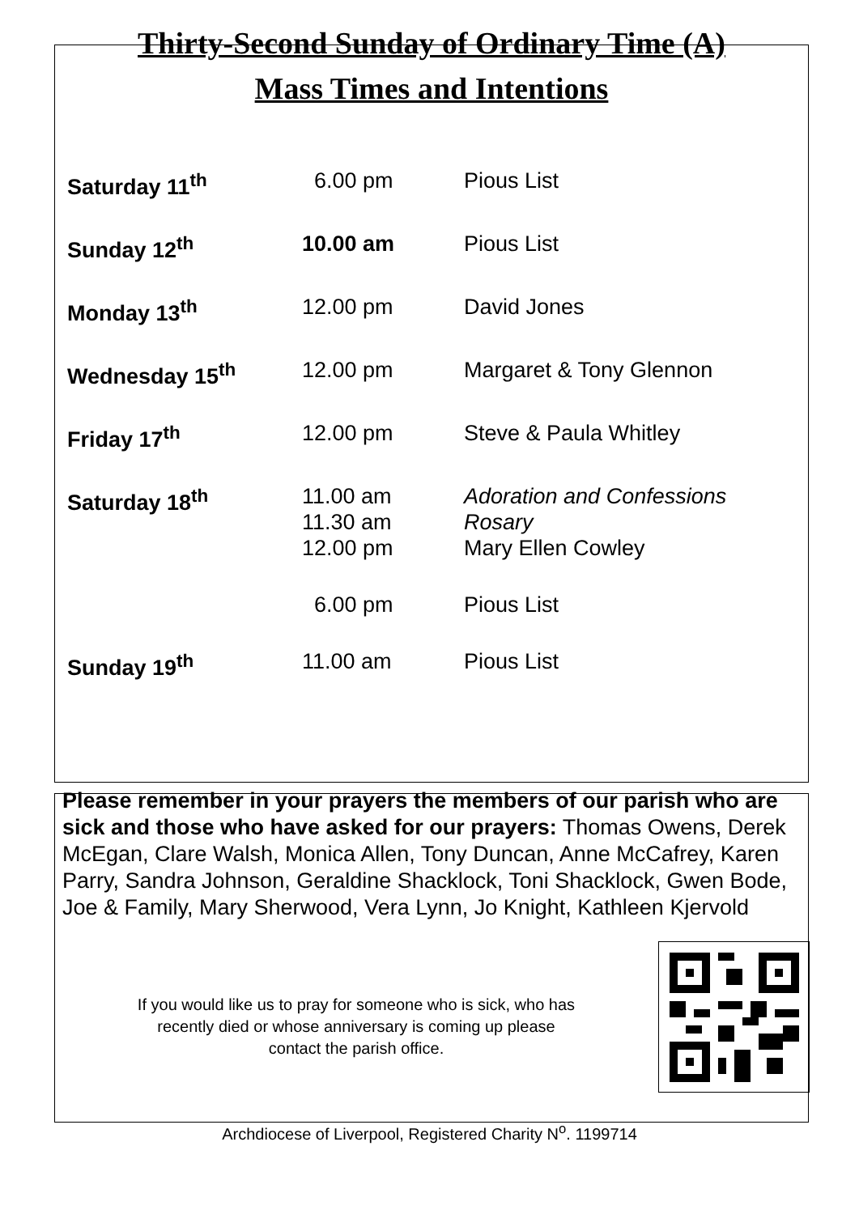Thirty-Second Sunday of Ordinary Time (A)
Mass Times and Intentions
| Saturday 11<sup>th</sup> | 6.00 pm | Pious List |
| Sunday 12<sup>th</sup> | 10.00 am | Pious List |
| Monday 13<sup>th</sup> | 12.00 pm | David Jones |
| Wednesday 15<sup>th</sup> | 12.00 pm | Margaret & Tony Glennon |
| Friday 17<sup>th</sup> | 12.00 pm | Steve & Paula Whitley |
| Saturday 18<sup>th</sup> | 11.00 am 11.30 am 12.00 pm | Adoration and Confessions Rosary Mary Ellen Cowley |
| | 6.00 pm | Pious List |
| Sunday 19<sup>th</sup> | 11.00 am | Pious List |
Please remember in your prayers the members of our parish who are sick and those who have asked for our prayers: Thomas Owens, Derek McEgan, Clare Walsh, Monica Allen, Tony Duncan, Anne McCafrey, Karen Parry, Sandra Johnson, Geraldine Shacklock, Toni Shacklock, Gwen Bode, Joe & Family, Mary Sherwood, Vera Lynn, Jo Knight, Kathleen Kjervold
If you would like us to pray for someone who is sick, who has
recently died or whose anniversary is coming up please
contact the parish office.
Archdiocese of Liverpool, Registered Charity N<sup>o</sup>. 1199714